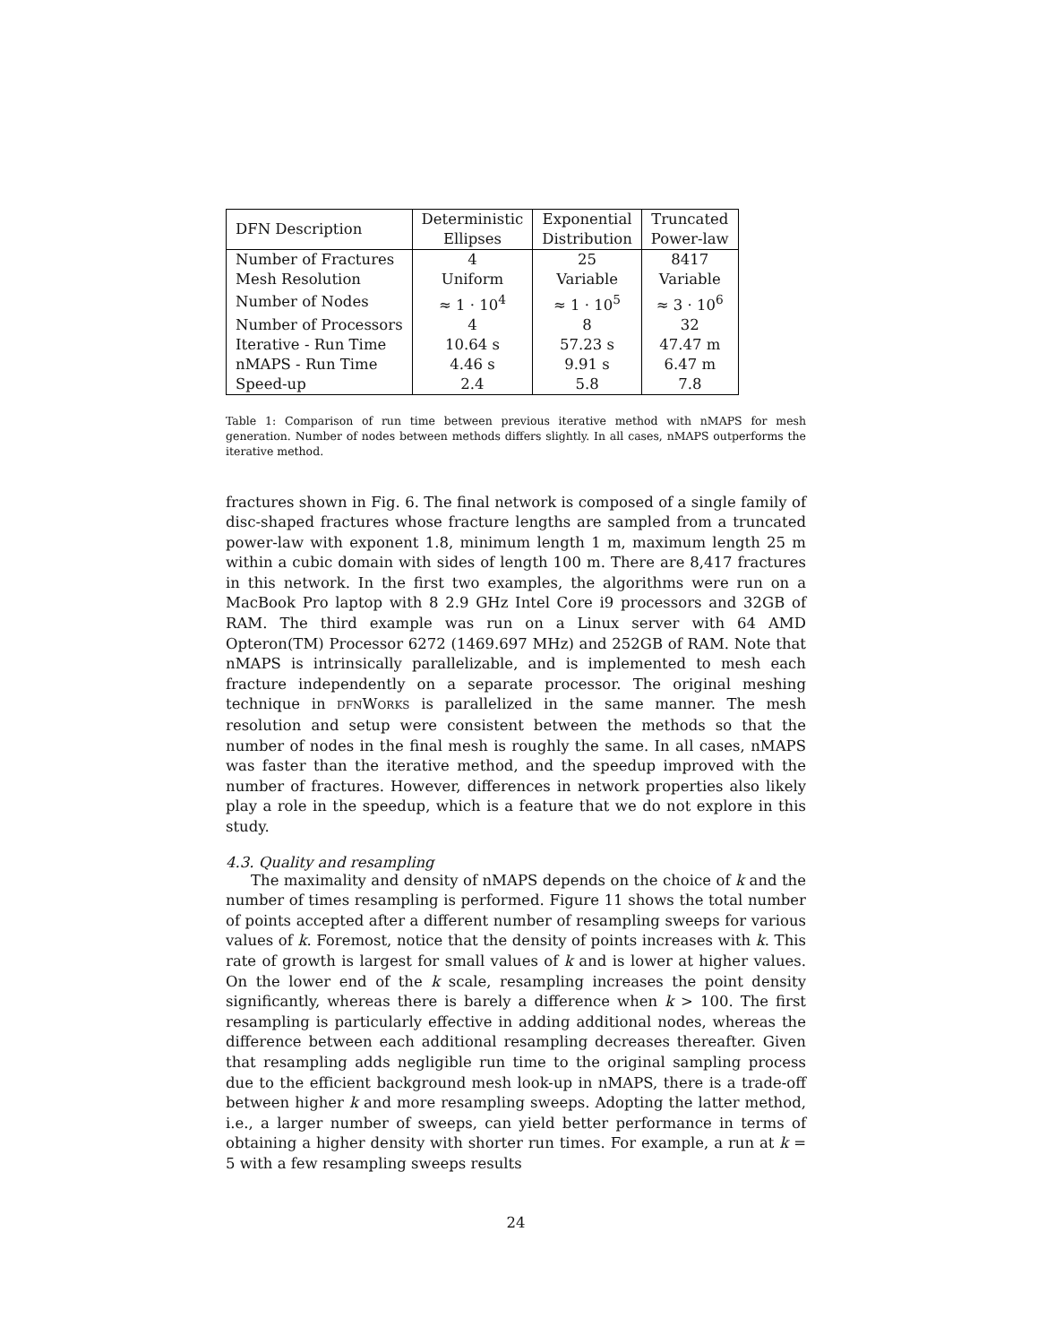| DFN Description | Deterministic Ellipses | Exponential Distribution | Truncated Power-law |
| --- | --- | --- | --- |
| Number of Fractures | 4 | 25 | 8417 |
| Mesh Resolution | Uniform | Variable | Variable |
| Number of Nodes | ≈ 1 · 10<sup>4</sup> | ≈ 1 · 10<sup>5</sup> | ≈ 3 · 10<sup>6</sup> |
| Number of Processors | 4 | 8 | 32 |
| Iterative - Run Time | 10.64 s | 57.23 s | 47.47 m |
| nMAPS - Run Time | 4.46 s | 9.91 s | 6.47 m |
| Speed-up | 2.4 | 5.8 | 7.8 |
Table 1: Comparison of run time between previous iterative method with nMAPS for mesh generation. Number of nodes between methods differs slightly. In all cases, nMAPS outperforms the iterative method.
fractures shown in Fig. 6. The final network is composed of a single family of disc-shaped fractures whose fracture lengths are sampled from a truncated power-law with exponent 1.8, minimum length 1 m, maximum length 25 m within a cubic domain with sides of length 100 m. There are 8,417 fractures in this network. In the first two examples, the algorithms were run on a MacBook Pro laptop with 8 2.9 GHz Intel Core i9 processors and 32GB of RAM. The third example was run on a Linux server with 64 AMD Opteron(TM) Processor 6272 (1469.697 MHz) and 252GB of RAM. Note that nMAPS is intrinsically parallelizable, and is implemented to mesh each fracture independently on a separate processor. The original meshing technique in DFNWORKS is parallelized in the same manner. The mesh resolution and setup were consistent between the methods so that the number of nodes in the final mesh is roughly the same. In all cases, nMAPS was faster than the iterative method, and the speedup improved with the number of fractures. However, differences in network properties also likely play a role in the speedup, which is a feature that we do not explore in this study.
4.3. Quality and resampling
The maximality and density of nMAPS depends on the choice of k and the number of times resampling is performed. Figure 11 shows the total number of points accepted after a different number of resampling sweeps for various values of k. Foremost, notice that the density of points increases with k. This rate of growth is largest for small values of k and is lower at higher values. On the lower end of the k scale, resampling increases the point density significantly, whereas there is barely a difference when k > 100. The first resampling is particularly effective in adding additional nodes, whereas the difference between each additional resampling decreases thereafter. Given that resampling adds negligible run time to the original sampling process due to the efficient background mesh look-up in nMAPS, there is a trade-off between higher k and more resampling sweeps. Adopting the latter method, i.e., a larger number of sweeps, can yield better performance in terms of obtaining a higher density with shorter run times. For example, a run at k = 5 with a few resampling sweeps results
24